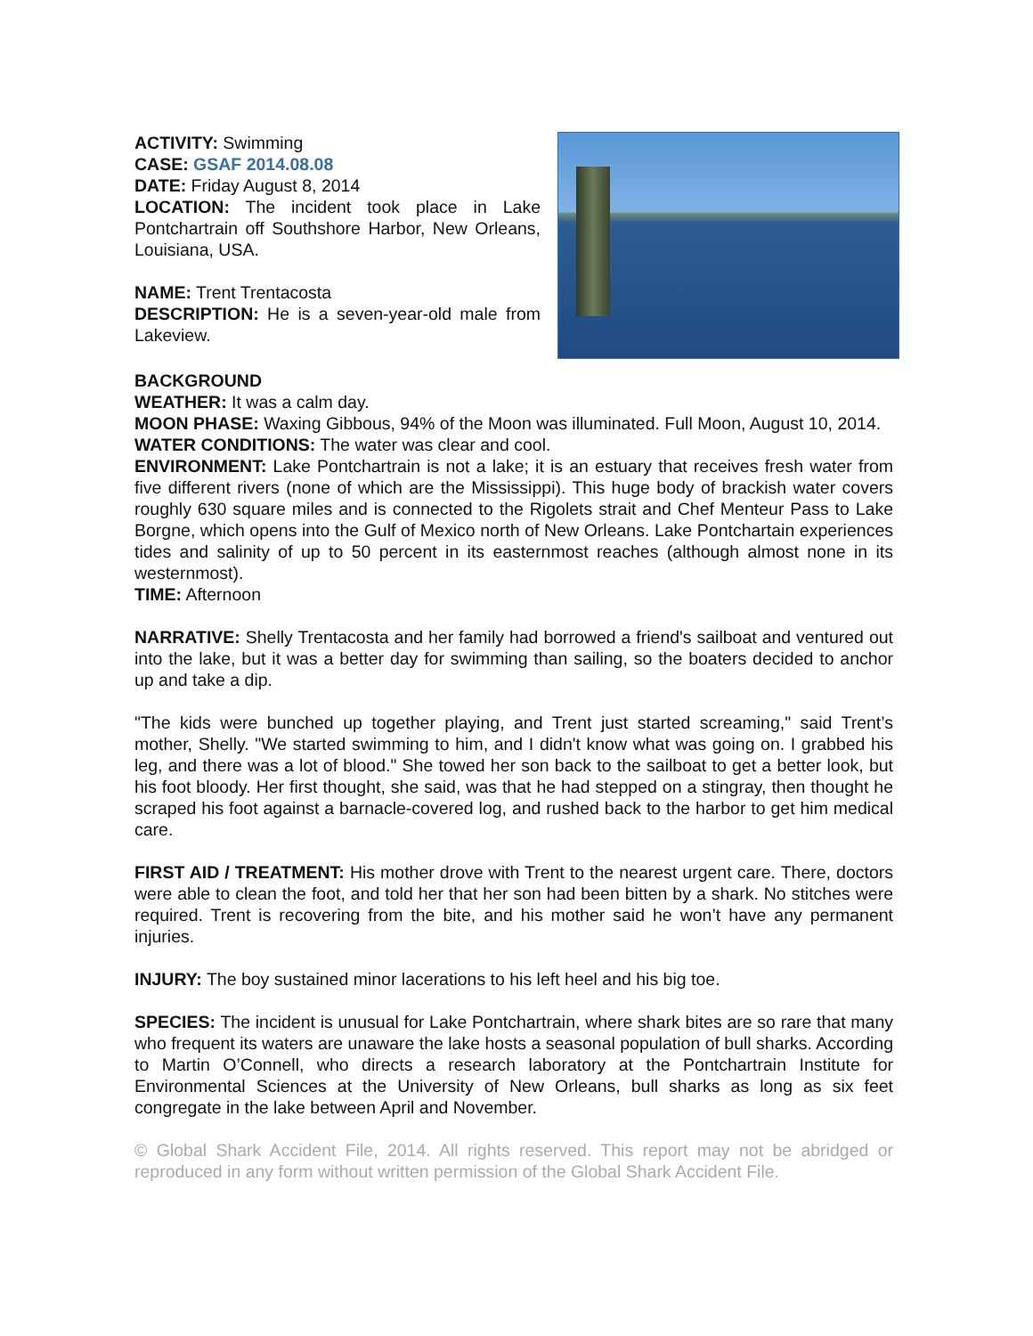ACTIVITY: Swimming
CASE: GSAF 2014.08.08
DATE: Friday August 8, 2014
LOCATION: The incident took place in Lake Pontchartrain off Southshore Harbor, New Orleans, Louisiana, USA.
NAME: Trent Trentacosta
DESCRIPTION: He is a seven-year-old male from Lakeview.
BACKGROUND
WEATHER: It was a calm day.
MOON PHASE: Waxing Gibbous, 94% of the Moon was illuminated. Full Moon, August 10, 2014.
WATER CONDITIONS: The water was clear and cool.
ENVIRONMENT: Lake Pontchartrain is not a lake; it is an estuary that receives fresh water from five different rivers (none of which are the Mississippi). This huge body of brackish water covers roughly 630 square miles and is connected to the Rigolets strait and Chef Menteur Pass to Lake Borgne, which opens into the Gulf of Mexico north of New Orleans. Lake Pontchartain experiences tides and salinity of up to 50 percent in its easternmost reaches (although almost none in its westernmost).
TIME: Afternoon
NARRATIVE: Shelly Trentacosta and her family had borrowed a friend's sailboat and ventured out into the lake, but it was a better day for swimming than sailing, so the boaters decided to anchor up and take a dip.
"The kids were bunched up together playing, and Trent just started screaming," said Trent’s mother, Shelly. "We started swimming to him, and I didn't know what was going on. I grabbed his leg, and there was a lot of blood." She towed her son back to the sailboat to get a better look, but his foot bloody. Her first thought, she said, was that he had stepped on a stingray, then thought he scraped his foot against a barnacle-covered log, and rushed back to the harbor to get him medical care.
FIRST AID / TREATMENT: His mother drove with Trent to the nearest urgent care. There, doctors were able to clean the foot, and told her that her son had been bitten by a shark. No stitches were required. Trent is recovering from the bite, and his mother said he won’t have any permanent injuries.
INJURY: The boy sustained minor lacerations to his left heel and his big toe.
SPECIES: The incident is unusual for Lake Pontchartrain, where shark bites are so rare that many who frequent its waters are unaware the lake hosts a seasonal population of bull sharks. According to Martin O’Connell, who directs a research laboratory at the Pontchartrain Institute for Environmental Sciences at the University of New Orleans, bull sharks as long as six feet congregate in the lake between April and November.
© Global Shark Accident File, 2014. All rights reserved. This report may not be abridged or reproduced in any form without written permission of the Global Shark Accident File.